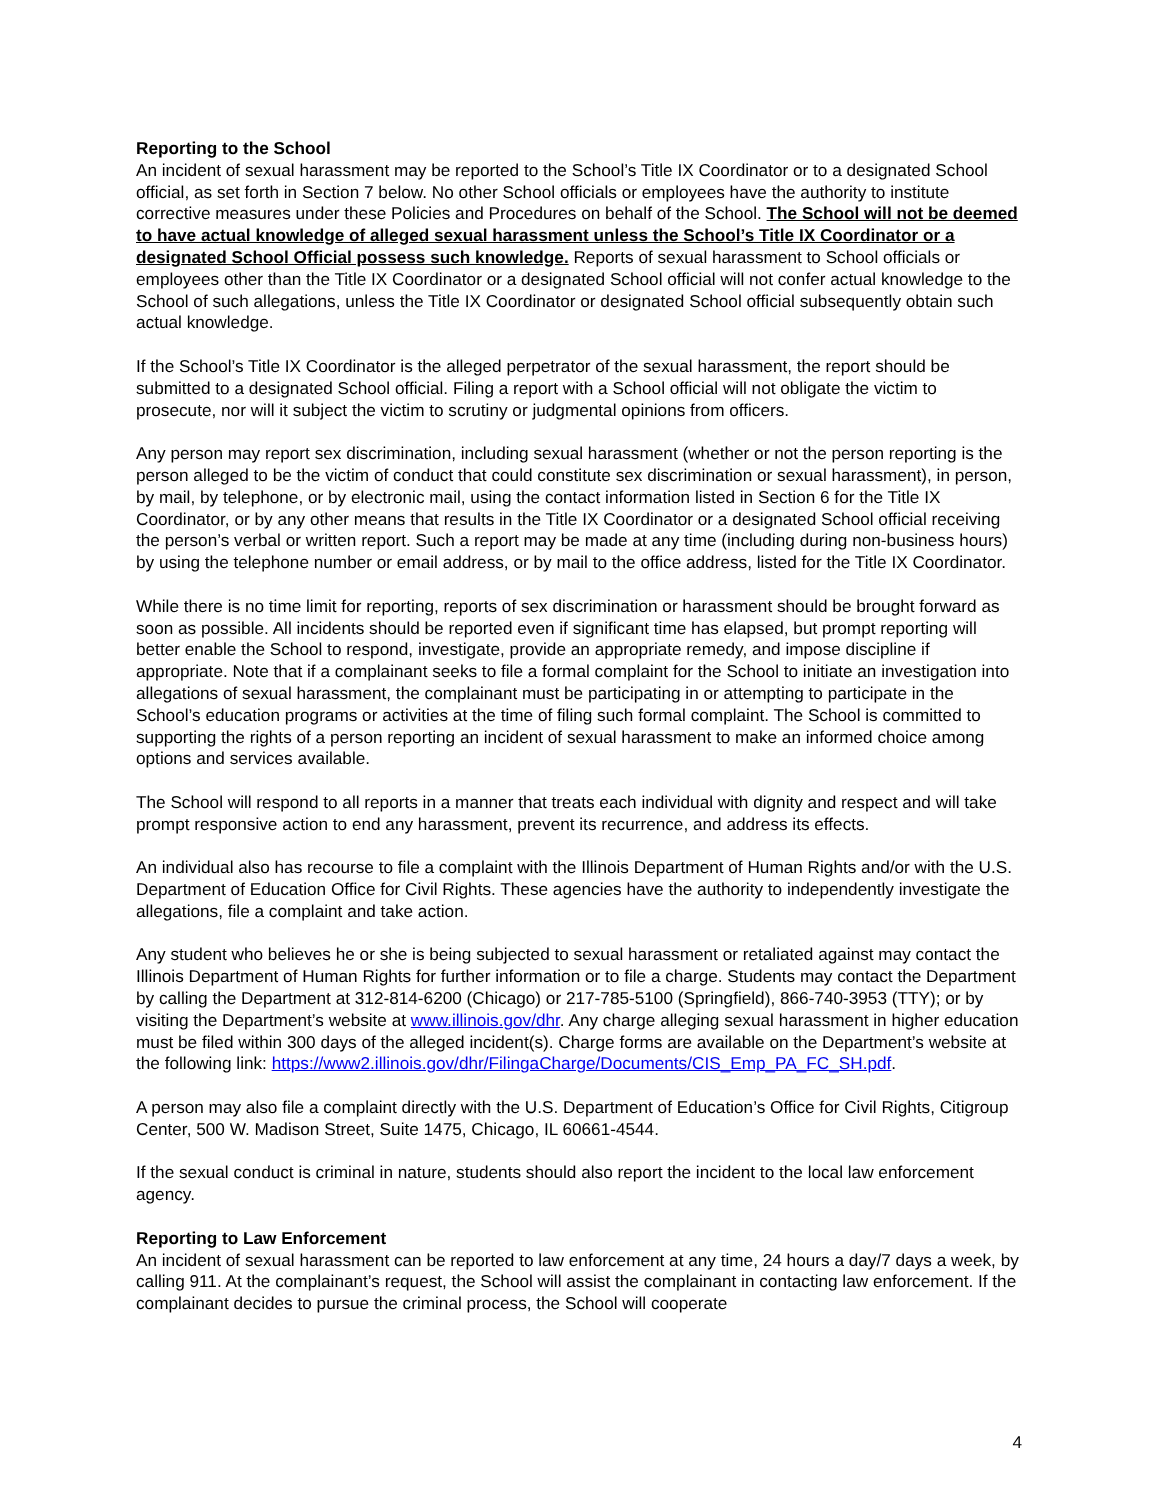Reporting to the School
An incident of sexual harassment may be reported to the School’s Title IX Coordinator or to a designated School official, as set forth in Section 7 below. No other School officials or employees have the authority to institute corrective measures under these Policies and Procedures on behalf of the School. The School will not be deemed to have actual knowledge of alleged sexual harassment unless the School’s Title IX Coordinator or a designated School Official possess such knowledge. Reports of sexual harassment to School officials or employees other than the Title IX Coordinator or a designated School official will not confer actual knowledge to the School of such allegations, unless the Title IX Coordinator or designated School official subsequently obtain such actual knowledge.
If the School’s Title IX Coordinator is the alleged perpetrator of the sexual harassment, the report should be submitted to a designated School official. Filing a report with a School official will not obligate the victim to prosecute, nor will it subject the victim to scrutiny or judgmental opinions from officers.
Any person may report sex discrimination, including sexual harassment (whether or not the person reporting is the person alleged to be the victim of conduct that could constitute sex discrimination or sexual harassment), in person, by mail, by telephone, or by electronic mail, using the contact information listed in Section 6 for the Title IX Coordinator, or by any other means that results in the Title IX Coordinator or a designated School official receiving the person’s verbal or written report. Such a report may be made at any time (including during non-business hours) by using the telephone number or email address, or by mail to the office address, listed for the Title IX Coordinator.
While there is no time limit for reporting, reports of sex discrimination or harassment should be brought forward as soon as possible. All incidents should be reported even if significant time has elapsed, but prompt reporting will better enable the School to respond, investigate, provide an appropriate remedy, and impose discipline if appropriate. Note that if a complainant seeks to file a formal complaint for the School to initiate an investigation into allegations of sexual harassment, the complainant must be participating in or attempting to participate in the School’s education programs or activities at the time of filing such formal complaint. The School is committed to supporting the rights of a person reporting an incident of sexual harassment to make an informed choice among options and services available.
The School will respond to all reports in a manner that treats each individual with dignity and respect and will take prompt responsive action to end any harassment, prevent its recurrence, and address its effects.
An individual also has recourse to file a complaint with the Illinois Department of Human Rights and/or with the U.S. Department of Education Office for Civil Rights. These agencies have the authority to independently investigate the allegations, file a complaint and take action.
Any student who believes he or she is being subjected to sexual harassment or retaliated against may contact the Illinois Department of Human Rights for further information or to file a charge. Students may contact the Department by calling the Department at 312-814-6200 (Chicago) or 217-785-5100 (Springfield), 866-740-3953 (TTY); or by visiting the Department’s website at www.illinois.gov/dhr. Any charge alleging sexual harassment in higher education must be filed within 300 days of the alleged incident(s). Charge forms are available on the Department’s website at the following link: https://www2.illinois.gov/dhr/FilingaCharge/Documents/CIS_Emp_PA_FC_SH.pdf.
A person may also file a complaint directly with the U.S. Department of Education’s Office for Civil Rights, Citigroup Center, 500 W. Madison Street, Suite 1475, Chicago, IL 60661-4544.
If the sexual conduct is criminal in nature, students should also report the incident to the local law enforcement agency.
Reporting to Law Enforcement
An incident of sexual harassment can be reported to law enforcement at any time, 24 hours a day/7 days a week, by calling 911. At the complainant’s request, the School will assist the complainant in contacting law enforcement. If the complainant decides to pursue the criminal process, the School will cooperate
4